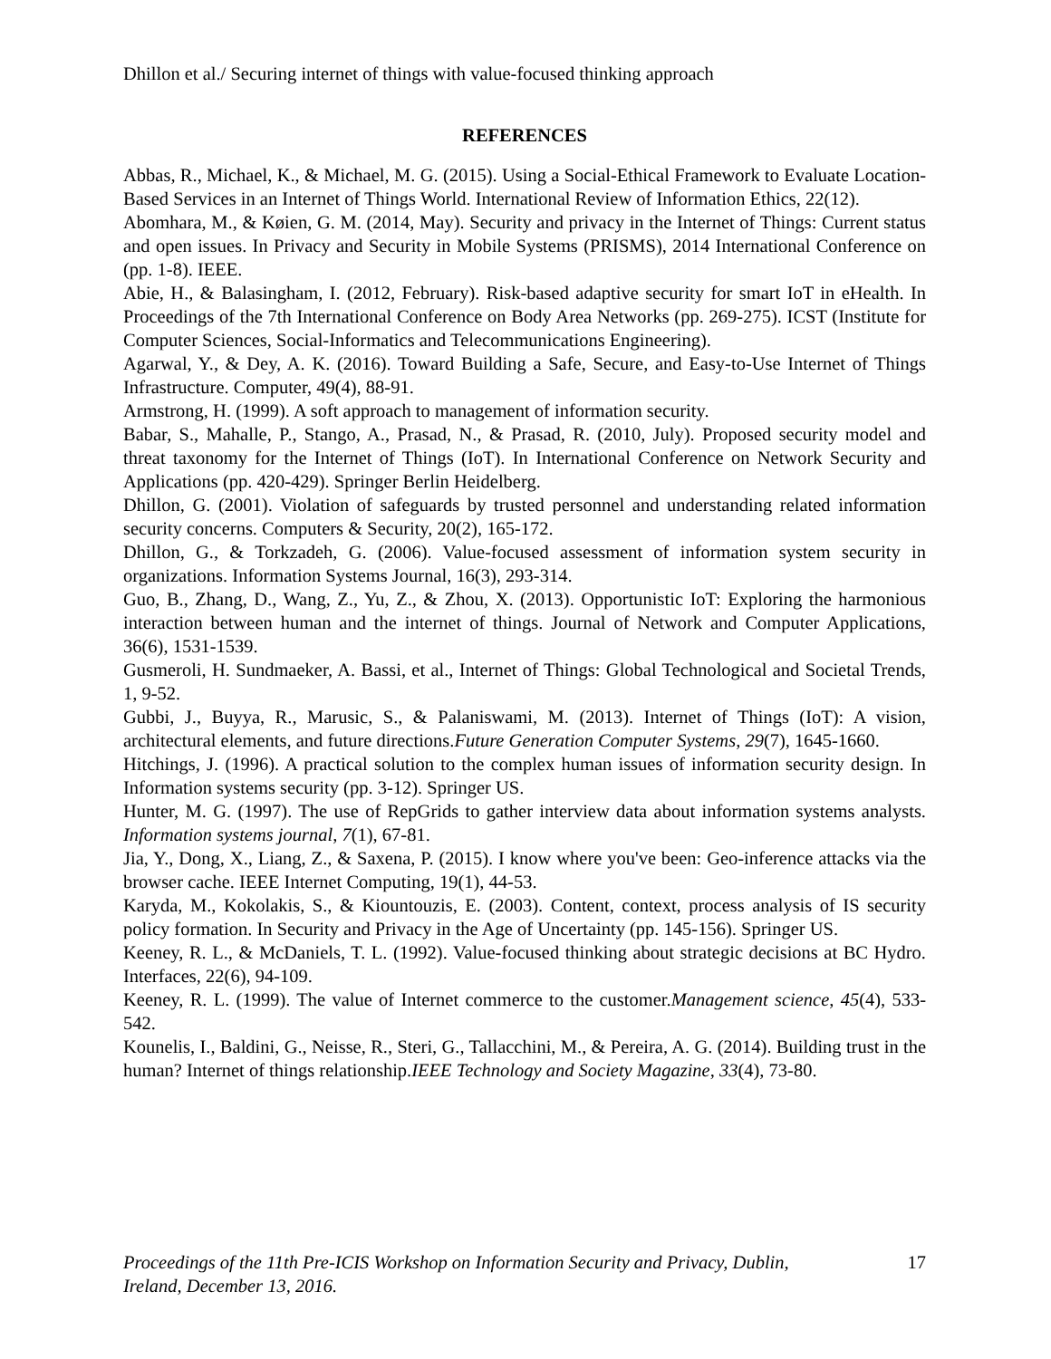Dhillon et al./ Securing internet of things with value-focused thinking approach
REFERENCES
Abbas, R., Michael, K., & Michael, M. G. (2015). Using a Social-Ethical Framework to Evaluate Location-Based Services in an Internet of Things World. International Review of Information Ethics, 22(12).
Abomhara, M., & Køien, G. M. (2014, May). Security and privacy in the Internet of Things: Current status and open issues. In Privacy and Security in Mobile Systems (PRISMS), 2014 International Conference on (pp. 1-8). IEEE.
Abie, H., & Balasingham, I. (2012, February). Risk-based adaptive security for smart IoT in eHealth. In Proceedings of the 7th International Conference on Body Area Networks (pp. 269-275). ICST (Institute for Computer Sciences, Social-Informatics and Telecommunications Engineering).
Agarwal, Y., & Dey, A. K. (2016). Toward Building a Safe, Secure, and Easy-to-Use Internet of Things Infrastructure. Computer, 49(4), 88-91.
Armstrong, H. (1999). A soft approach to management of information security.
Babar, S., Mahalle, P., Stango, A., Prasad, N., & Prasad, R. (2010, July). Proposed security model and threat taxonomy for the Internet of Things (IoT). In International Conference on Network Security and Applications (pp. 420-429). Springer Berlin Heidelberg.
Dhillon, G. (2001). Violation of safeguards by trusted personnel and understanding related information security concerns. Computers & Security, 20(2), 165-172.
Dhillon, G., & Torkzadeh, G. (2006). Value-focused assessment of information system security in organizations. Information Systems Journal, 16(3), 293-314.
Guo, B., Zhang, D., Wang, Z., Yu, Z., & Zhou, X. (2013). Opportunistic IoT: Exploring the harmonious interaction between human and the internet of things. Journal of Network and Computer Applications, 36(6), 1531-1539.
Gusmeroli, H. Sundmaeker, A. Bassi, et al., Internet of Things: Global Technological and Societal Trends, 1, 9-52.
Gubbi, J., Buyya, R., Marusic, S., & Palaniswami, M. (2013). Internet of Things (IoT): A vision, architectural elements, and future directions.Future Generation Computer Systems, 29(7), 1645-1660.
Hitchings, J. (1996). A practical solution to the complex human issues of information security design. In Information systems security (pp. 3-12). Springer US.
Hunter, M. G. (1997). The use of RepGrids to gather interview data about information systems analysts. Information systems journal, 7(1), 67-81.
Jia, Y., Dong, X., Liang, Z., & Saxena, P. (2015). I know where you've been: Geo-inference attacks via the browser cache. IEEE Internet Computing, 19(1), 44-53.
Karyda, M., Kokolakis, S., & Kiountouzis, E. (2003). Content, context, process analysis of IS security policy formation. In Security and Privacy in the Age of Uncertainty (pp. 145-156). Springer US.
Keeney, R. L., & McDaniels, T. L. (1992). Value-focused thinking about strategic decisions at BC Hydro. Interfaces, 22(6), 94-109.
Keeney, R. L. (1999). The value of Internet commerce to the customer.Management science, 45(4), 533-542.
Kounelis, I., Baldini, G., Neisse, R., Steri, G., Tallacchini, M., & Pereira, A. G. (2014). Building trust in the human? Internet of things relationship.IEEE Technology and Society Magazine, 33(4), 73-80.
Proceedings of the 11th Pre-ICIS Workshop on Information Security and Privacy, Dublin,
Ireland, December 13, 2016. 17